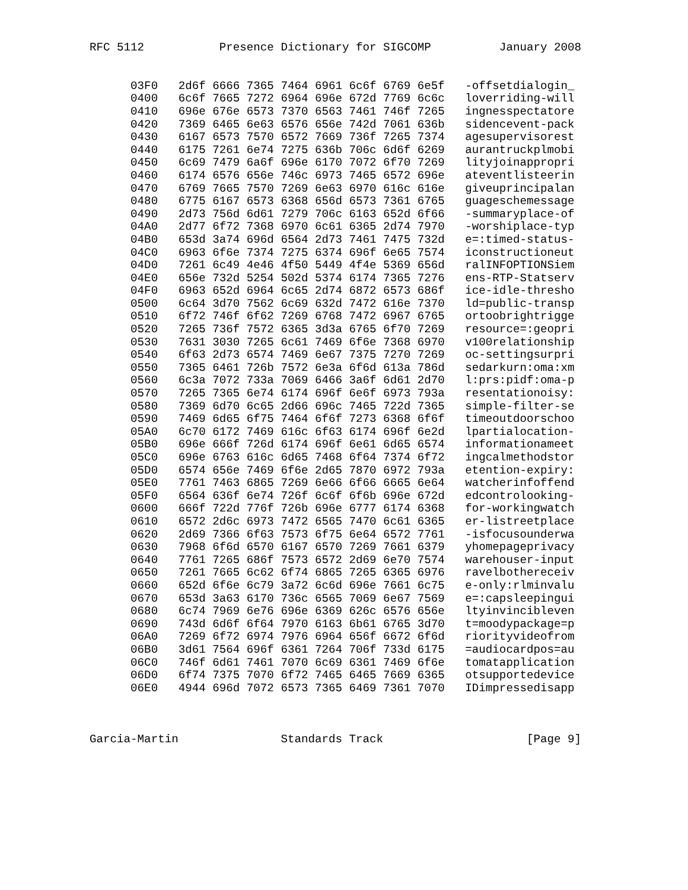RFC 5112           Presence Dictionary for SIGCOMP          January 2008


      03F0   2d6f 6666 7365 7464 6961 6c6f 6769 6e5f   -offsetdialogin_
      0400   6c6f 7665 7272 6964 696e 672d 7769 6c6c   loverriding-will
      0410   696e 676e 6573 7370 6563 7461 746f 7265   ingnesspectatore
      0420   7369 6465 6e63 6576 656e 742d 7061 636b   sidencevent-pack
      0430   6167 6573 7570 6572 7669 736f 7265 7374   agesupervisorest
      0440   6175 7261 6e74 7275 636b 706c 6d6f 6269   aurantruckplmobi
      0450   6c69 7479 6a6f 696e 6170 7072 6f70 7269   lityjoinappropri
      0460   6174 6576 656e 746c 6973 7465 6572 696e   ateventlisteerin
      0470   6769 7665 7570 7269 6e63 6970 616c 616e   giveuprincipalan
      0480   6775 6167 6573 6368 656d 6573 7361 6765   guageschemessage
      0490   2d73 756d 6d61 7279 706c 6163 652d 6f66   -summaryplace-of
      04A0   2d77 6f72 7368 6970 6c61 6365 2d74 7970   -worshiplace-typ
      04B0   653d 3a74 696d 6564 2d73 7461 7475 732d   e=:timed-status-
      04C0   6963 6f6e 7374 7275 6374 696f 6e65 7574   iconstructioneut
      04D0   7261 6c49 4e46 4f50 5449 4f4e 5369 656d   ralINFOPTIONSiem
      04E0   656e 732d 5254 502d 5374 6174 7365 7276   ens-RTP-Statserv
      04F0   6963 652d 6964 6c65 2d74 6872 6573 686f   ice-idle-thresho
      0500   6c64 3d70 7562 6c69 632d 7472 616e 7370   ld=public-transp
      0510   6f72 746f 6f62 7269 6768 7472 6967 6765   ortoobrightrigge
      0520   7265 736f 7572 6365 3d3a 6765 6f70 7269   resource=:geopri
      0530   7631 3030 7265 6c61 7469 6f6e 7368 6970   v100relationship
      0540   6f63 2d73 6574 7469 6e67 7375 7270 7269   oc-settingsurpri
      0550   7365 6461 726b 7572 6e3a 6f6d 613a 786d   sedarkurn:oma:xm
      0560   6c3a 7072 733a 7069 6466 3a6f 6d61 2d70   l:prs:pidf:oma-p
      0570   7265 7365 6e74 6174 696f 6e6f 6973 793a   resentationoisy:
      0580   7369 6d70 6c65 2d66 696c 7465 722d 7365   simple-filter-se
      0590   7469 6d65 6f75 7464 6f6f 7273 6368 6f6f   timeoutdoorschoo
      05A0   6c70 6172 7469 616c 6f63 6174 696f 6e2d   lpartialocation-
      05B0   696e 666f 726d 6174 696f 6e61 6d65 6574   informationameet
      05C0   696e 6763 616c 6d65 7468 6f64 7374 6f72   ingcalmethodstor
      05D0   6574 656e 7469 6f6e 2d65 7870 6972 793a   etention-expiry:
      05E0   7761 7463 6865 7269 6e66 6f66 6665 6e64   watcherinfoffend
      05F0   6564 636f 6e74 726f 6c6f 6f6b 696e 672d   edcontrolooking-
      0600   666f 722d 776f 726b 696e 6777 6174 6368   for-workingwatch
      0610   6572 2d6c 6973 7472 6565 7470 6c61 6365   er-listreetplace
      0620   2d69 7366 6f63 7573 6f75 6e64 6572 7761   -isfocusounderwa
      0630   7968 6f6d 6570 6167 6570 7269 7661 6379   yhomepageprivacy
      0640   7761 7265 686f 7573 6572 2d69 6e70 7574   warehouser-input
      0650   7261 7665 6c62 6f74 6865 7265 6365 6976   ravelbothereceiv
      0660   652d 6f6e 6c79 3a72 6c6d 696e 7661 6c75   e-only:rlminvalu
      0670   653d 3a63 6170 736c 6565 7069 6e67 7569   e=:capsleepingui
      0680   6c74 7969 6e76 696e 6369 626c 6576 656e   ltyinvincibleven
      0690   743d 6d6f 6f64 7970 6163 6b61 6765 3d70   t=moodypackage=p
      06A0   7269 6f72 6974 7976 6964 656f 6672 6f6d   riorityvideofrom
      06B0   3d61 7564 696f 6361 7264 706f 733d 6175   =audiocardpos=au
      06C0   746f 6d61 7461 7070 6c69 6361 7469 6f6e   tomatapplication
      06D0   6f74 7375 7070 6f72 7465 6465 7669 6365   otsupportedevice
      06E0   4944 696d 7072 6573 7365 6469 7361 7070   IDimpressedisapp



Garcia-Martin               Standards Track                     [Page 9]